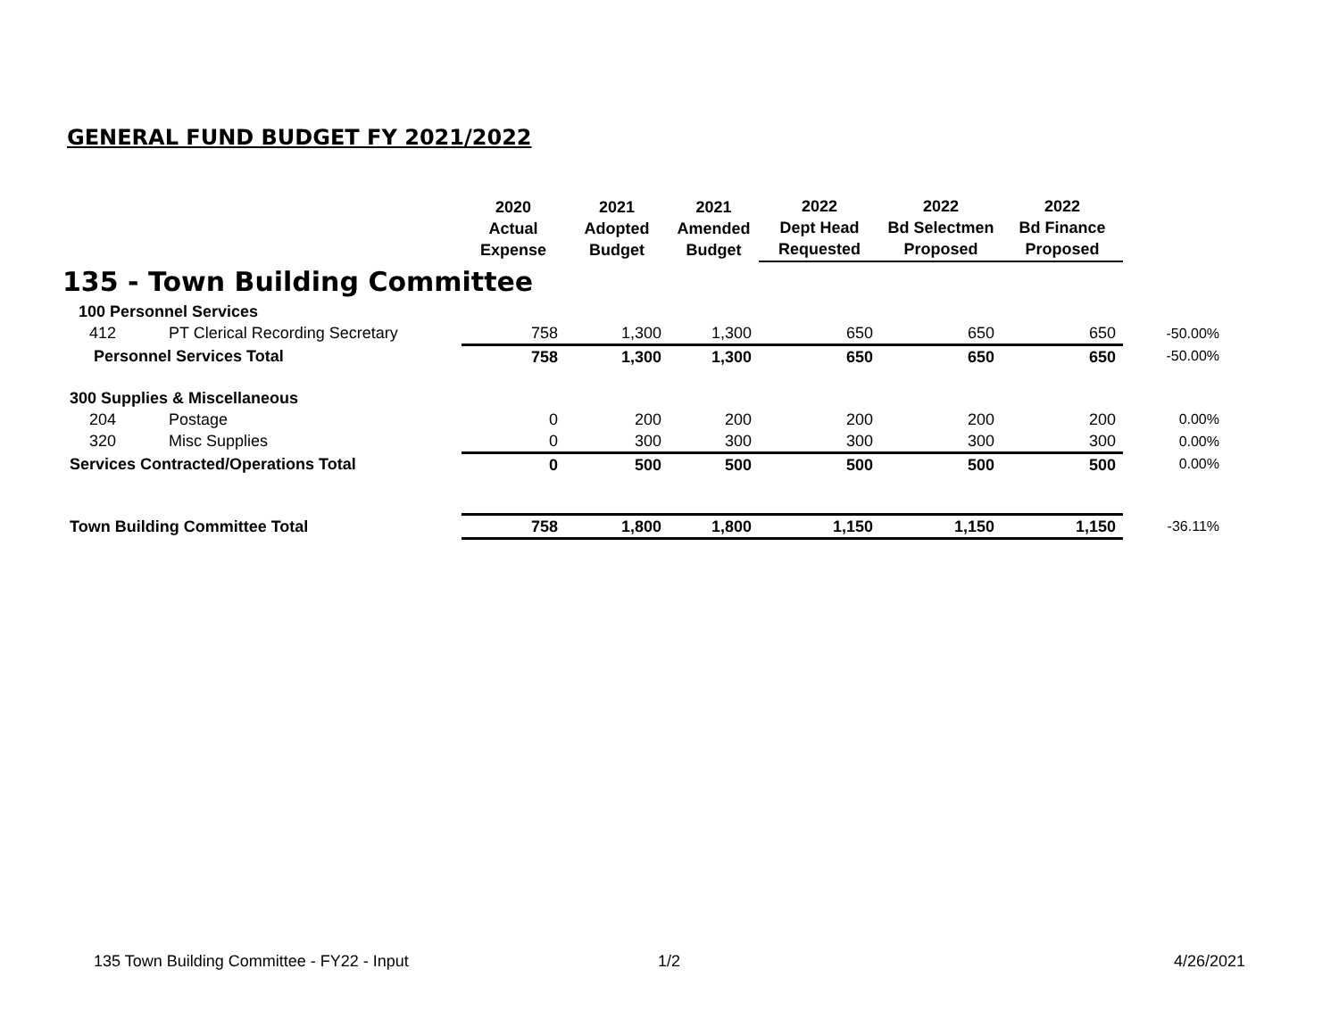GENERAL FUND BUDGET FY 2021/2022
| | | 2020 Actual Expense | 2021 Adopted Budget | 2021 Amended Budget | 2022 Dept Head Requested | 2022 Bd Selectmen Proposed | 2022 Bd Finance Proposed | |
| --- | --- | --- | --- | --- | --- | --- | --- | --- |
| 135 - Town Building Committee | | | | | | | | |
| 100 Personnel Services | | | | | | | | |
| 412 | PT Clerical Recording Secretary | 758 | 1,300 | 1,300 | 650 | 650 | 650 | -50.00% |
| Personnel Services Total | | 758 | 1,300 | 1,300 | 650 | 650 | 650 | -50.00% |
| 300 Supplies & Miscellaneous | | | | | | | | |
| 204 | Postage | 0 | 200 | 200 | 200 | 200 | 200 | 0.00% |
| 320 | Misc Supplies | 0 | 300 | 300 | 300 | 300 | 300 | 0.00% |
| Services Contracted/Operations Total | | 0 | 500 | 500 | 500 | 500 | 500 | 0.00% |
| Town Building Committee Total | | 758 | 1,800 | 1,800 | 1,150 | 1,150 | 1,150 | -36.11% |
135 Town Building Committee - FY22 - Input 1/2 4/26/2021